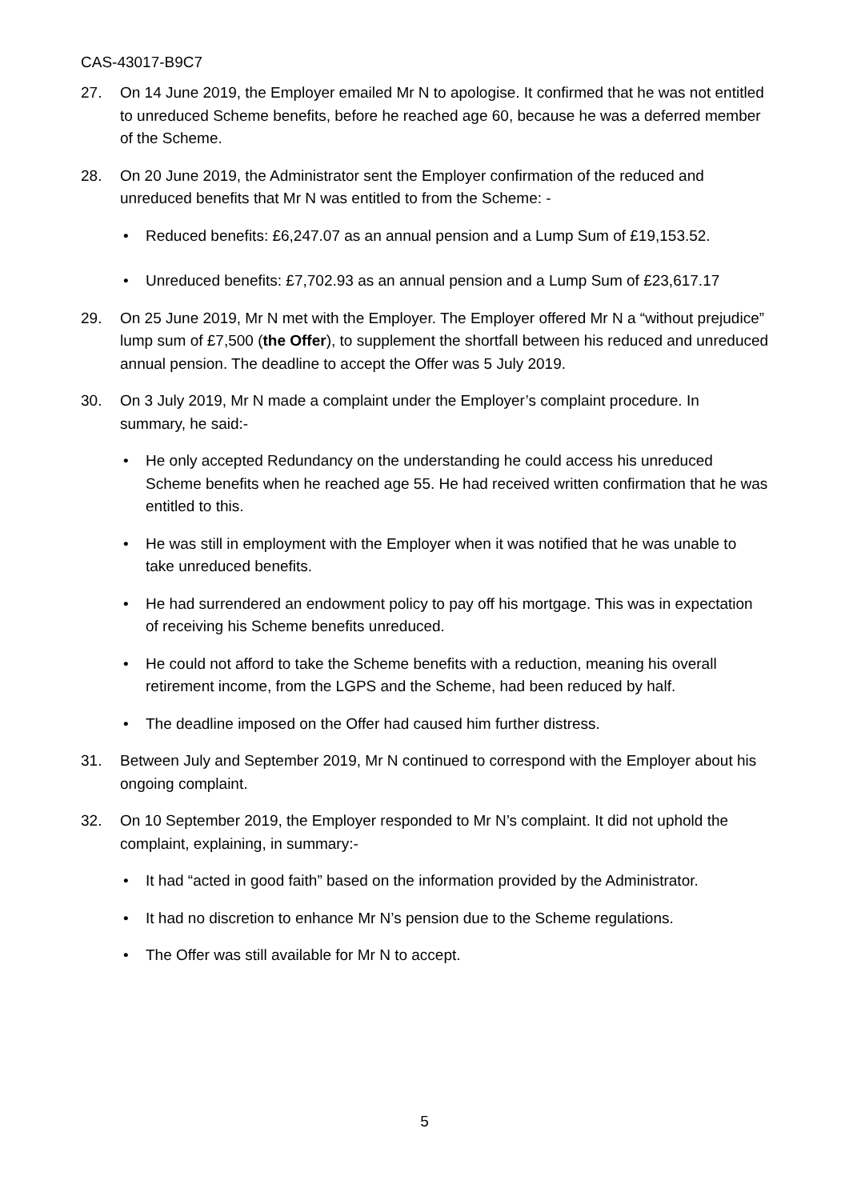CAS-43017-B9C7
27. On 14 June 2019, the Employer emailed Mr N to apologise. It confirmed that he was not entitled to unreduced Scheme benefits, before he reached age 60, because he was a deferred member of the Scheme.
28. On 20 June 2019, the Administrator sent the Employer confirmation of the reduced and unreduced benefits that Mr N was entitled to from the Scheme: -
• Reduced benefits: £6,247.07 as an annual pension and a Lump Sum of £19,153.52.
• Unreduced benefits: £7,702.93 as an annual pension and a Lump Sum of £23,617.17
29. On 25 June 2019, Mr N met with the Employer. The Employer offered Mr N a “without prejudice” lump sum of £7,500 (the Offer), to supplement the shortfall between his reduced and unreduced annual pension. The deadline to accept the Offer was 5 July 2019.
30. On 3 July 2019, Mr N made a complaint under the Employer’s complaint procedure. In summary, he said:-
• He only accepted Redundancy on the understanding he could access his unreduced Scheme benefits when he reached age 55. He had received written confirmation that he was entitled to this.
• He was still in employment with the Employer when it was notified that he was unable to take unreduced benefits.
• He had surrendered an endowment policy to pay off his mortgage. This was in expectation of receiving his Scheme benefits unreduced.
• He could not afford to take the Scheme benefits with a reduction, meaning his overall retirement income, from the LGPS and the Scheme, had been reduced by half.
• The deadline imposed on the Offer had caused him further distress.
31. Between July and September 2019, Mr N continued to correspond with the Employer about his ongoing complaint.
32. On 10 September 2019, the Employer responded to Mr N’s complaint. It did not uphold the complaint, explaining, in summary:-
• It had “acted in good faith” based on the information provided by the Administrator.
• It had no discretion to enhance Mr N’s pension due to the Scheme regulations.
• The Offer was still available for Mr N to accept.
5